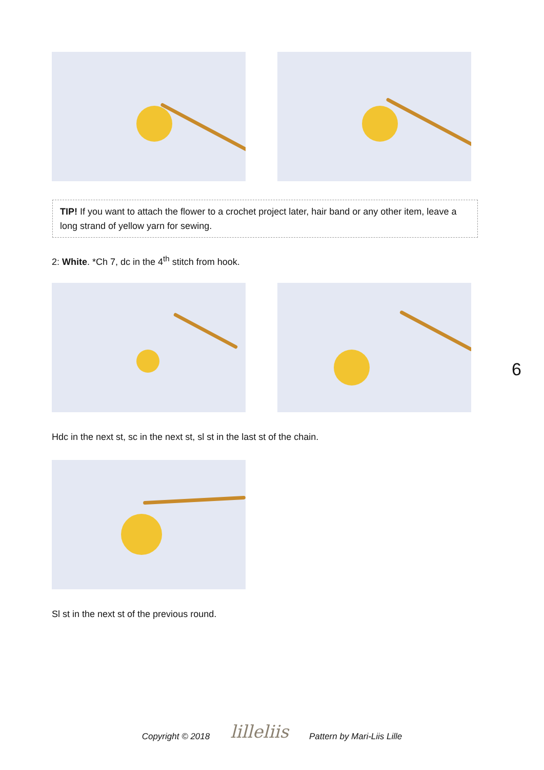TIP! If you want to attach the flower to a crochet project later, hair band or any other item, leave a long strand of yellow yarn for sewing.
2: White. *Ch 7, dc in the 4<sup>th</sup> stitch from hook.
Hdc in the next st, sc in the next st, sl st in the last st of the chain.
Sl st in the next st of the previous round.
6
Copyright © 2018 lilleliis Pattern by Mari-Liis Lille